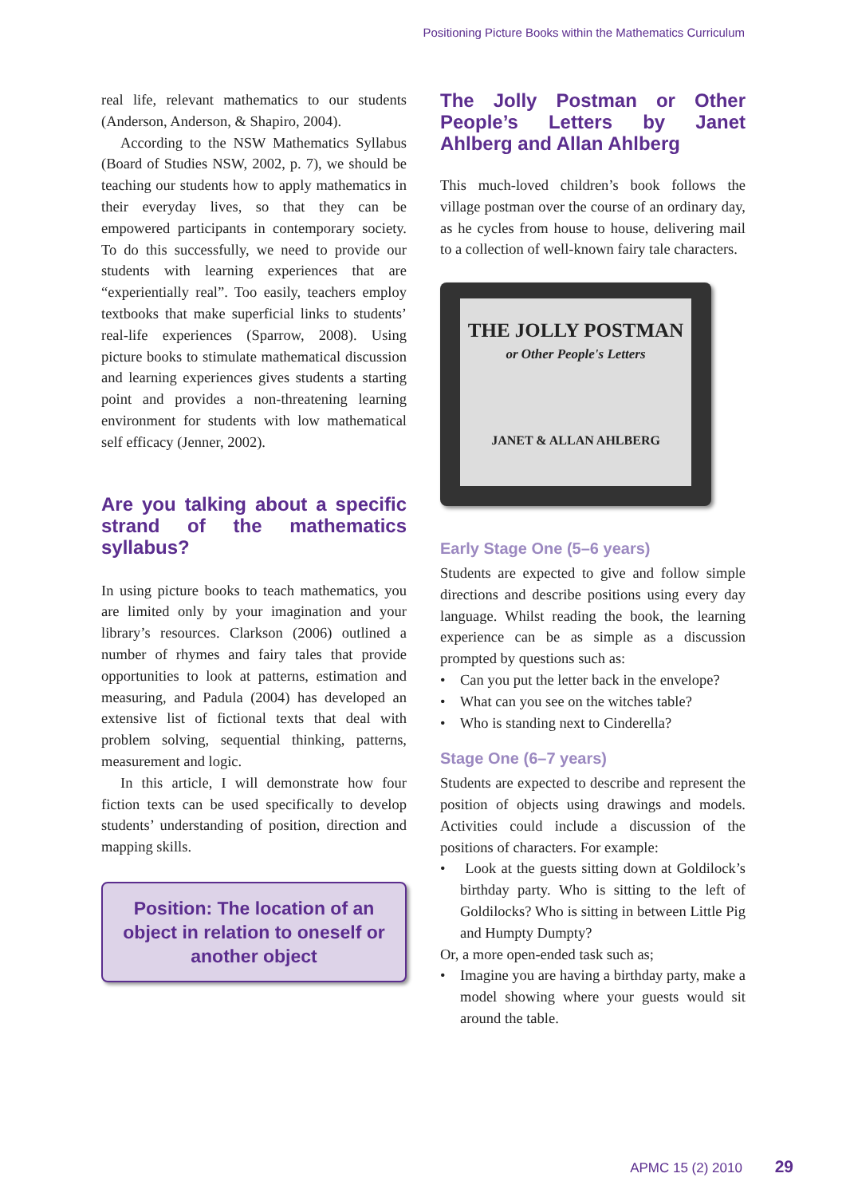Positioning Picture Books within the Mathematics Curriculum
real life, relevant mathematics to our students (Anderson, Anderson, & Shapiro, 2004).
According to the NSW Mathematics Syllabus (Board of Studies NSW, 2002, p. 7), we should be teaching our students how to apply mathematics in their everyday lives, so that they can be empowered participants in contemporary society. To do this successfully, we need to provide our students with learning experiences that are “experientially real”. Too easily, teachers employ textbooks that make superficial links to students’ real-life experiences (Sparrow, 2008). Using picture books to stimulate mathematical discussion and learning experiences gives students a starting point and provides a non-threatening learning environment for students with low mathematical self efficacy (Jenner, 2002).
Are you talking about a specific strand of the mathematics syllabus?
In using picture books to teach mathematics, you are limited only by your imagination and your library’s resources. Clarkson (2006) outlined a number of rhymes and fairy tales that provide opportunities to look at patterns, estimation and measuring, and Padula (2004) has developed an extensive list of fictional texts that deal with problem solving, sequential thinking, patterns, measurement and logic.
In this article, I will demonstrate how four fiction texts can be used specifically to develop students’ understanding of position, direction and mapping skills.
Position: The location of an object in relation to oneself or another object
The Jolly Postman or Other People’s Letters by Janet Ahlberg and Allan Ahlberg
This much-loved children’s book follows the village postman over the course of an ordinary day, as he cycles from house to house, delivering mail to a collection of well-known fairy tale characters.
THE JOLLY POSTMAN
or Other People's Letters
JANET & ALLAN AHLBERG
Early Stage One (5–6 years)
Students are expected to give and follow simple directions and describe positions using every day language. Whilst reading the book, the learning experience can be as simple as a discussion prompted by questions such as:
• Can you put the letter back in the envelope?
• What can you see on the witches table?
• Who is standing next to Cinderella?
Stage One (6–7 years)
Students are expected to describe and represent the position of objects using drawings and models. Activities could include a discussion of the positions of characters. For example:
• Look at the guests sitting down at Goldilock’s birthday party. Who is sitting to the left of Goldilocks? Who is sitting in between Little Pig and Humpty Dumpty?
Or, a more open-ended task such as;
• Imagine you are having a birthday party, make a model showing where your guests would sit around the table.
APMC 15 (2) 2010 29